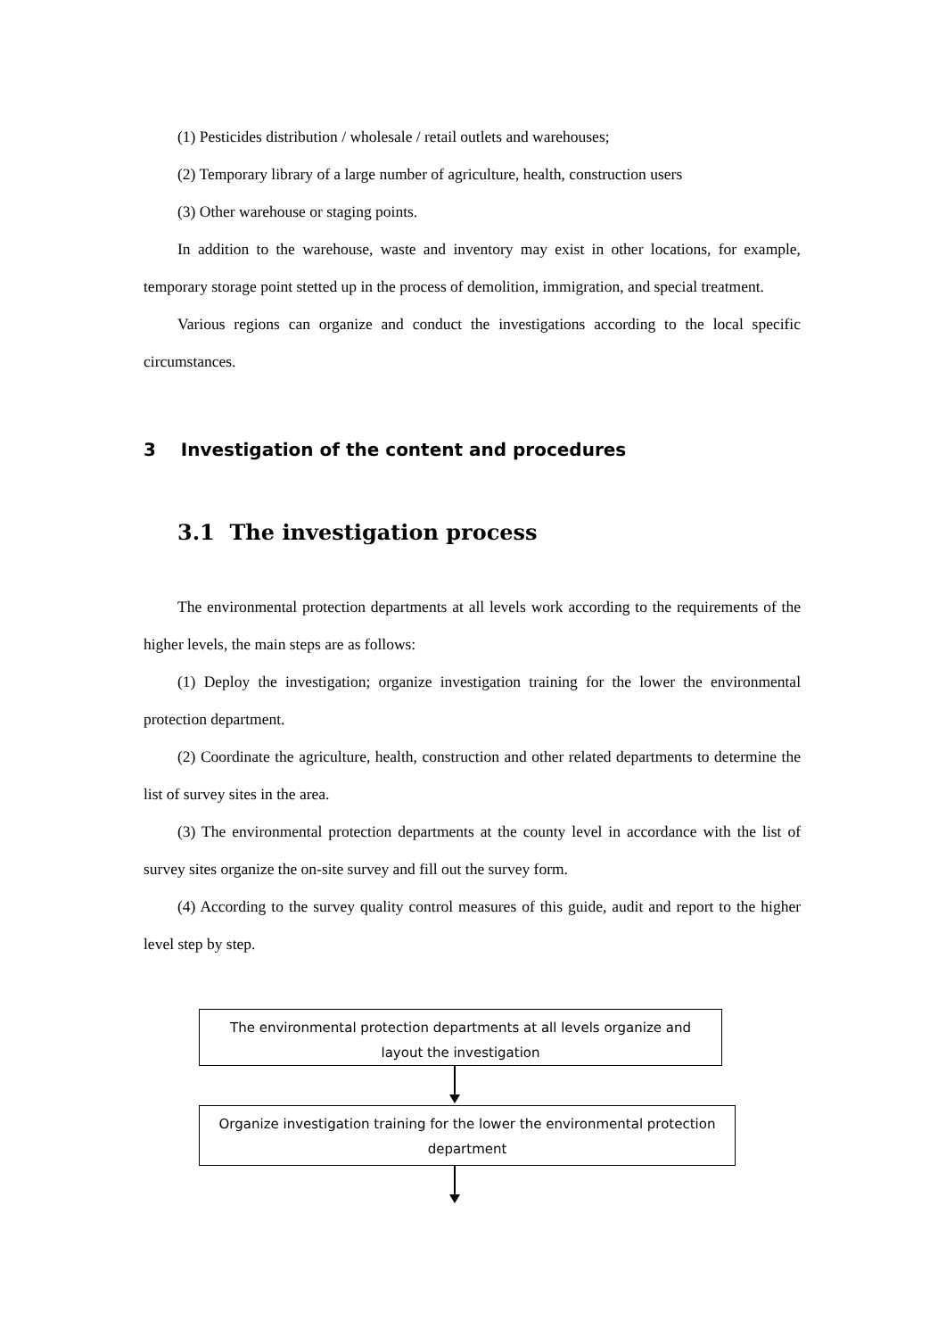(1) Pesticides distribution / wholesale / retail outlets and warehouses;
(2) Temporary library of a large number of agriculture, health, construction users
(3) Other warehouse or staging points.
In addition to the warehouse, waste and inventory may exist in other locations, for example, temporary storage point stetted up in the process of demolition, immigration, and special treatment.
Various regions can organize and conduct the investigations according to the local specific circumstances.
3 Investigation of the content and procedures
3.1 The investigation process
The environmental protection departments at all levels work according to the requirements of the higher levels, the main steps are as follows:
(1) Deploy the investigation; organize investigation training for the lower the environmental protection department.
(2) Coordinate the agriculture, health, construction and other related departments to determine the list of survey sites in the area.
(3) The environmental protection departments at the county level in accordance with the list of survey sites organize the on-site survey and fill out the survey form.
(4) According to the survey quality control measures of this guide, audit and report to the higher level step by step.
The environmental protection departments at all levels organize and layout the investigation
Organize investigation training for the lower the environmental protection department